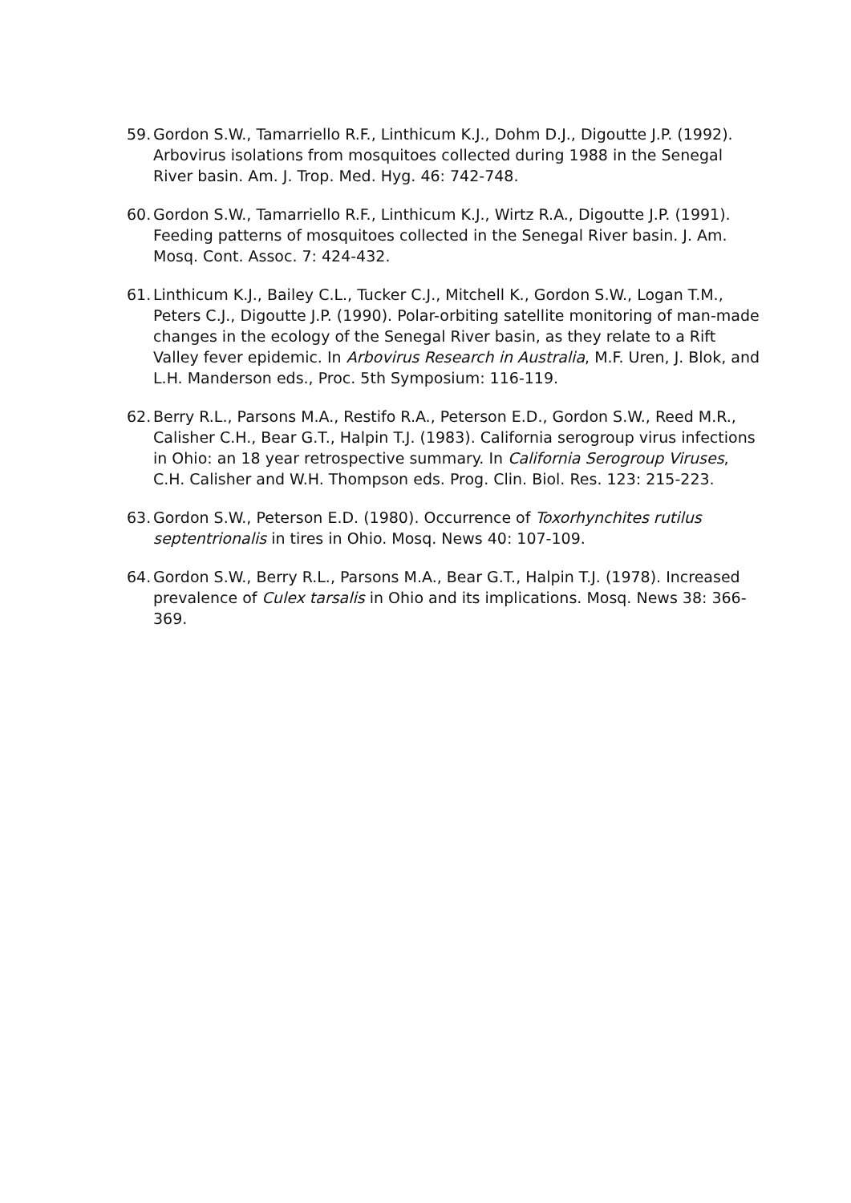59. Gordon S.W., Tamarriello R.F., Linthicum K.J., Dohm D.J., Digoutte J.P. (1992). Arbovirus isolations from mosquitoes collected during 1988 in the Senegal River basin. Am. J. Trop. Med. Hyg. 46: 742-748.
60. Gordon S.W., Tamarriello R.F., Linthicum K.J., Wirtz R.A., Digoutte J.P. (1991). Feeding patterns of mosquitoes collected in the Senegal River basin. J. Am. Mosq. Cont. Assoc. 7: 424-432.
61. Linthicum K.J., Bailey C.L., Tucker C.J., Mitchell K., Gordon S.W., Logan T.M., Peters C.J., Digoutte J.P. (1990). Polar-orbiting satellite monitoring of man-made changes in the ecology of the Senegal River basin, as they relate to a Rift Valley fever epidemic. In Arbovirus Research in Australia, M.F. Uren, J. Blok, and L.H. Manderson eds., Proc. 5th Symposium: 116-119.
62. Berry R.L., Parsons M.A., Restifo R.A., Peterson E.D., Gordon S.W., Reed M.R., Calisher C.H., Bear G.T., Halpin T.J. (1983). California serogroup virus infections in Ohio: an 18 year retrospective summary. In California Serogroup Viruses, C.H. Calisher and W.H. Thompson eds. Prog. Clin. Biol. Res. 123: 215-223.
63. Gordon S.W., Peterson E.D. (1980). Occurrence of Toxorhynchites rutilus septentrionalis in tires in Ohio. Mosq. News 40: 107-109.
64. Gordon S.W., Berry R.L., Parsons M.A., Bear G.T., Halpin T.J. (1978). Increased prevalence of Culex tarsalis in Ohio and its implications. Mosq. News 38: 366-369.